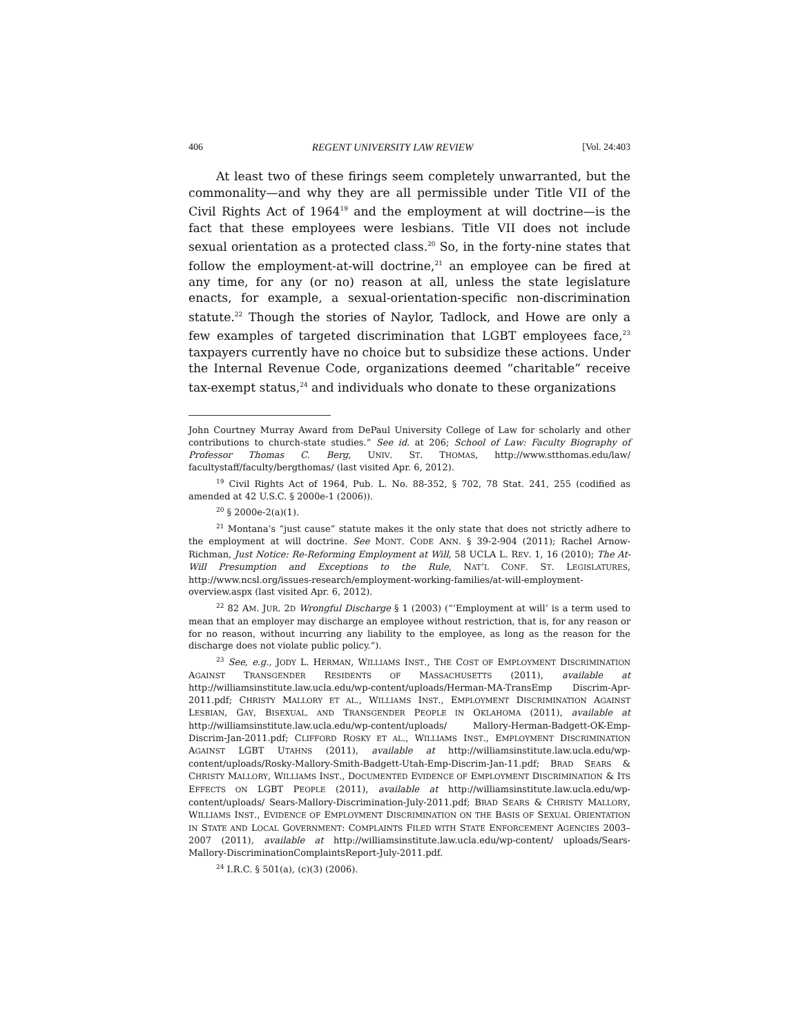406 REGENT UNIVERSITY LAW REVIEW [Vol. 24:403
At least two of these firings seem completely unwarranted, but the commonality—and why they are all permissible under Title VII of the Civil Rights Act of 1964<sup>19</sup> and the employment at will doctrine—is the fact that these employees were lesbians. Title VII does not include sexual orientation as a protected class.<sup>20</sup> So, in the forty-nine states that follow the employment-at-will doctrine,<sup>21</sup> an employee can be fired at any time, for any (or no) reason at all, unless the state legislature enacts, for example, a sexual-orientation-specific non-discrimination statute.<sup>22</sup> Though the stories of Naylor, Tadlock, and Howe are only a few examples of targeted discrimination that LGBT employees face,<sup>23</sup> taxpayers currently have no choice but to subsidize these actions. Under the Internal Revenue Code, organizations deemed “charitable” receive tax-exempt status,<sup>24</sup> and individuals who donate to these organizations
John Courtney Murray Award from DePaul University College of Law for scholarly and other contributions to church-state studies.” See id. at 206; School of Law: Faculty Biography of Professor Thomas C. Berg, UNIV. ST. THOMAS, http://www.stthomas.edu/law/ facultystaff/faculty/bergthomas/ (last visited Apr. 6, 2012).
<sup>19</sup> Civil Rights Act of 1964, Pub. L. No. 88-352, § 702, 78 Stat. 241, 255 (codified as amended at 42 U.S.C. § 2000e-1 (2006)).
<sup>20</sup> § 2000e-2(a)(1).
<sup>21</sup> Montana’s “just cause” statute makes it the only state that does not strictly adhere to the employment at will doctrine. See MONT. CODE ANN. § 39-2-904 (2011); Rachel Arnow-Richman, Just Notice: Re-Reforming Employment at Will, 58 UCLA L. REV. 1, 16 (2010); The At-Will Presumption and Exceptions to the Rule, NAT’L CONF. ST. LEGISLATURES, http://www.ncsl.org/issues-research/employment-working-families/at-will-employment-overview.aspx (last visited Apr. 6, 2012).
<sup>22</sup> 82 AM. JUR. 2D Wrongful Discharge § 1 (2003) (“‘Employment at will’ is a term used to mean that an employer may discharge an employee without restriction, that is, for any reason or for no reason, without incurring any liability to the employee, as long as the reason for the discharge does not violate public policy.”).
<sup>23</sup> See, e.g., JODY L. HERMAN, WILLIAMS INST., THE COST OF EMPLOYMENT DISCRIMINATION AGAINST TRANSGENDER RESIDENTS OF MASSACHUSETTS (2011), available at http://williamsinstitute.law.ucla.edu/wp-content/uploads/Herman-MA-TransEmp Discrim-Apr-2011.pdf; CHRISTY MALLORY ET AL., WILLIAMS INST., EMPLOYMENT DISCRIMINATION AGAINST LESBIAN, GAY, BISEXUAL, AND TRANSGENDER PEOPLE IN OKLAHOMA (2011), available at http://williamsinstitute.law.ucla.edu/wp-content/uploads/ Mallory-Herman-Badgett-OK-Emp-Discrim-Jan-2011.pdf; CLIFFORD ROSKY ET AL., WILLIAMS INST., EMPLOYMENT DISCRIMINATION AGAINST LGBT UTAHNS (2011), available at http://williamsinstitute.law.ucla.edu/wp-content/uploads/Rosky-Mallory-Smith-Badgett-Utah-Emp-Discrim-Jan-11.pdf; BRAD SEARS & CHRISTY MALLORY, WILLIAMS INST., DOCUMENTED EVIDENCE OF EMPLOYMENT DISCRIMINATION & ITS EFFECTS ON LGBT PEOPLE (2011), available at http://williamsinstitute.law.ucla.edu/wp-content/uploads/ Sears-Mallory-Discrimination-July-2011.pdf; BRAD SEARS & CHRISTY MALLORY, WILLIAMS INST., EVIDENCE OF EMPLOYMENT DISCRIMINATION ON THE BASIS OF SEXUAL ORIENTATION IN STATE AND LOCAL GOVERNMENT: COMPLAINTS FILED WITH STATE ENFORCEMENT AGENCIES 2003–2007 (2011), available at http://williamsinstitute.law.ucla.edu/wp-content/ uploads/Sears-Mallory-DiscriminationComplaintsReport-July-2011.pdf.
<sup>24</sup> I.R.C. § 501(a), (c)(3) (2006).